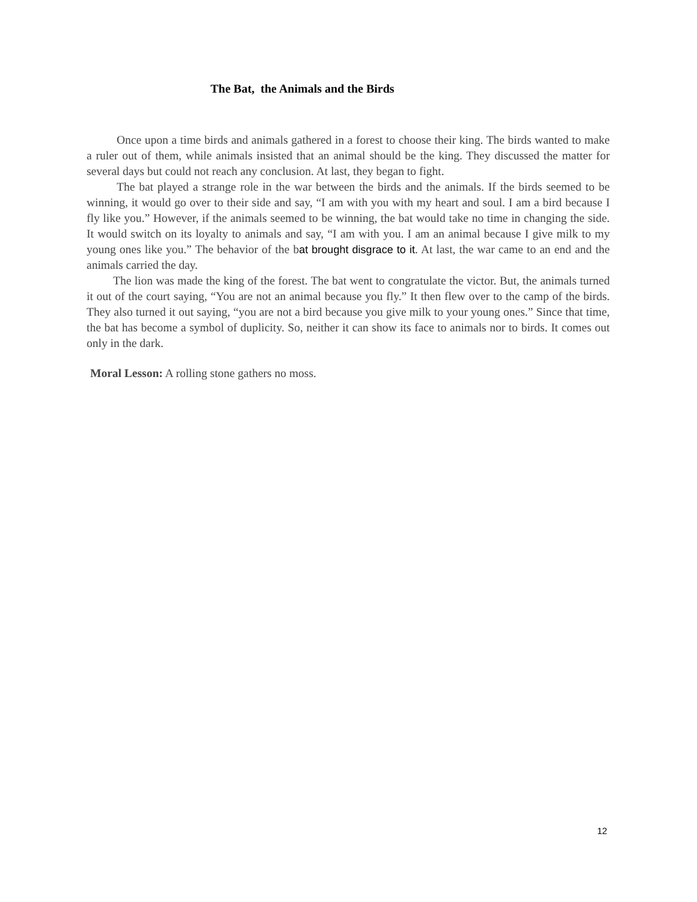The Bat, the Animals and the Birds
Once upon a time birds and animals gathered in a forest to choose their king. The birds wanted to make a ruler out of them, while animals insisted that an animal should be the king. They discussed the matter for several days but could not reach any conclusion. At last, they began to fight.
The bat played a strange role in the war between the birds and the animals. If the birds seemed to be winning, it would go over to their side and say, “I am with you with my heart and soul. I am a bird because I fly like you.” However, if the animals seemed to be winning, the bat would take no time in changing the side. It would switch on its loyalty to animals and say, “I am with you. I am an animal because I give milk to my young ones like you.” The behavior of the bat brought disgrace to it. At last, the war came to an end and the animals carried the day.
The lion was made the king of the forest. The bat went to congratulate the victor. But, the animals turned it out of the court saying, “You are not an animal because you fly.” It then flew over to the camp of the birds. They also turned it out saying, “you are not a bird because you give milk to your young ones.” Since that time, the bat has become a symbol of duplicity. So, neither it can show its face to animals nor to birds. It comes out only in the dark.
Moral Lesson: A rolling stone gathers no moss.
12